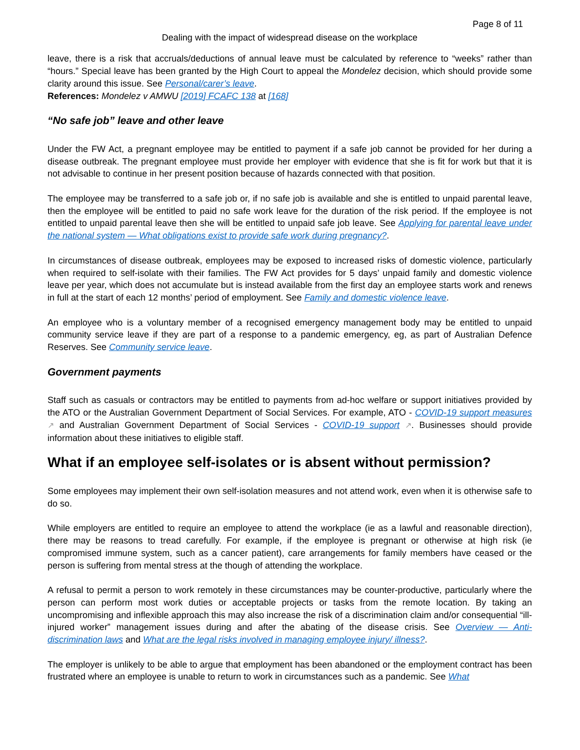Page 8 of 11
Dealing with the impact of widespread disease on the workplace
leave, there is a risk that accruals/deductions of annual leave must be calculated by reference to “weeks” rather than “hours.” Special leave has been granted by the High Court to appeal the Mondelez decision, which should provide some clarity around this issue. See Personal/carer’s leave.
References: Mondelez v AMWU [2019] FCAFC 138 at [168]
“No safe job” leave and other leave
Under the FW Act, a pregnant employee may be entitled to payment if a safe job cannot be provided for her during a disease outbreak. The pregnant employee must provide her employer with evidence that she is fit for work but that it is not advisable to continue in her present position because of hazards connected with that position.
The employee may be transferred to a safe job or, if no safe job is available and she is entitled to unpaid parental leave, then the employee will be entitled to paid no safe work leave for the duration of the risk period. If the employee is not entitled to unpaid parental leave then she will be entitled to unpaid safe job leave. See Applying for parental leave under the national system — What obligations exist to provide safe work during pregnancy?.
In circumstances of disease outbreak, employees may be exposed to increased risks of domestic violence, particularly when required to self-isolate with their families. The FW Act provides for 5 days’ unpaid family and domestic violence leave per year, which does not accumulate but is instead available from the first day an employee starts work and renews in full at the start of each 12 months’ period of employment. See Family and domestic violence leave.
An employee who is a voluntary member of a recognised emergency management body may be entitled to unpaid community service leave if they are part of a response to a pandemic emergency, eg, as part of Australian Defence Reserves. See Community service leave.
Government payments
Staff such as casuals or contractors may be entitled to payments from ad-hoc welfare or support initiatives provided by the ATO or the Australian Government Department of Social Services. For example, ATO - COVID-19 support measures ↗ and Australian Government Department of Social Services - COVID-19 support ↗. Businesses should provide information about these initiatives to eligible staff.
What if an employee self-isolates or is absent without permission?
Some employees may implement their own self-isolation measures and not attend work, even when it is otherwise safe to do so.
While employers are entitled to require an employee to attend the workplace (ie as a lawful and reasonable direction), there may be reasons to tread carefully. For example, if the employee is pregnant or otherwise at high risk (ie compromised immune system, such as a cancer patient), care arrangements for family members have ceased or the person is suffering from mental stress at the though of attending the workplace.
A refusal to permit a person to work remotely in these circumstances may be counter-productive, particularly where the person can perform most work duties or acceptable projects or tasks from the remote location. By taking an uncompromising and inflexible approach this may also increase the risk of a discrimination claim and/or consequential “ill-injured worker” management issues during and after the abating of the disease crisis. See Overview — Anti-discrimination laws and What are the legal risks involved in managing employee injury/ illness?.
The employer is unlikely to be able to argue that employment has been abandoned or the employment contract has been frustrated where an employee is unable to return to work in circumstances such as a pandemic. See What